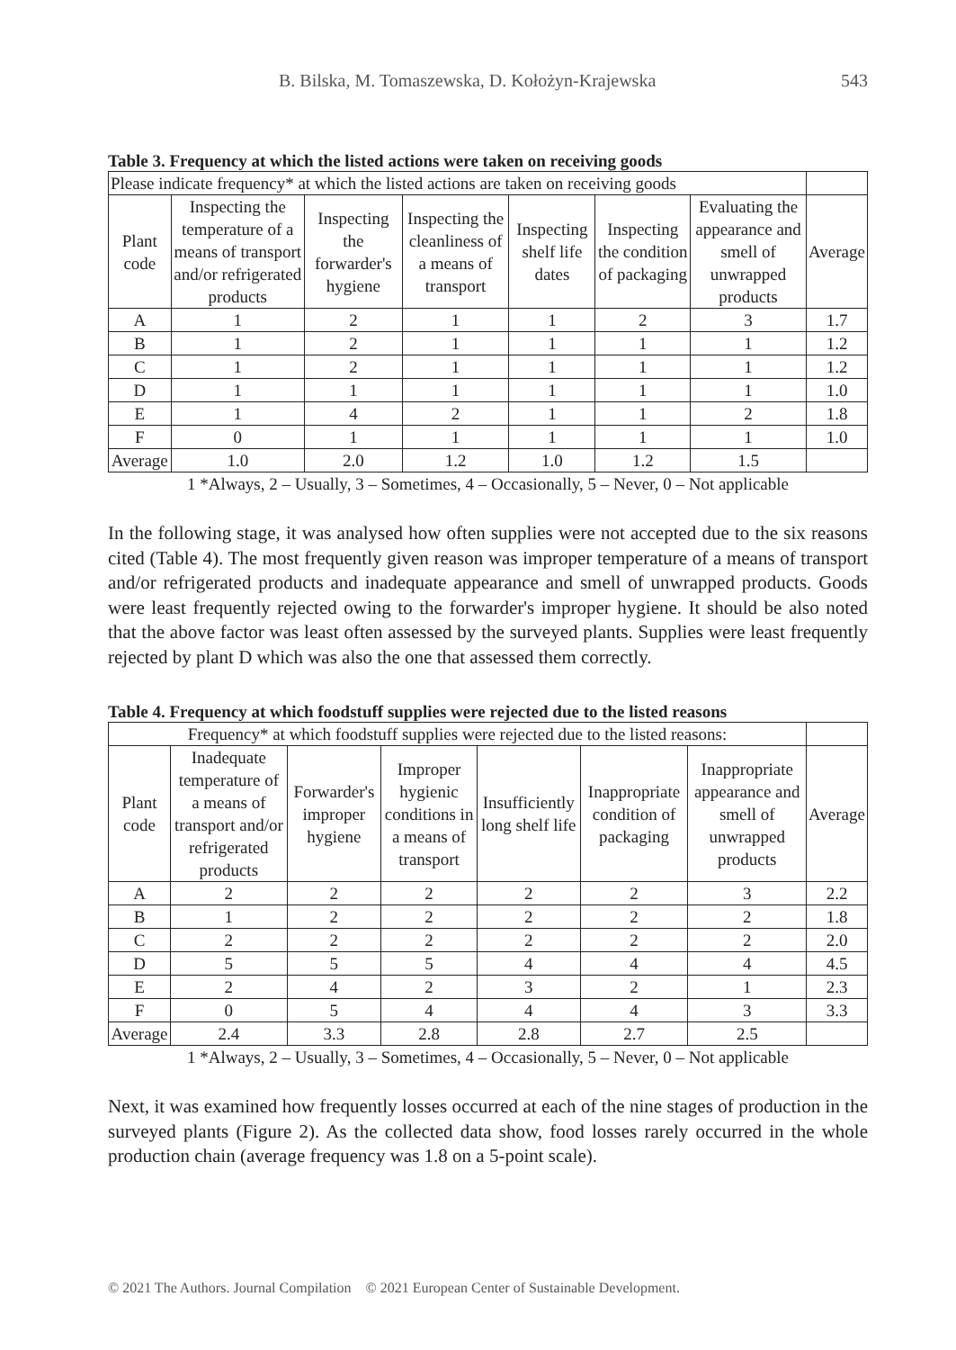B. Bilska, M. Tomaszewska, D. Kołożyn-Krajewska 543
Table 3. Frequency at which the listed actions were taken on receiving goods
| Please indicate frequency* at which the listed actions are taken on receiving goods | | | | | | | |
| Plant code | Inspecting the temperature of a means of transport and/or refrigerated products | Inspecting the forwarder's hygiene | Inspecting the cleanliness of a means of transport | Inspecting shelf life dates | Inspecting the condition of packaging | Evaluating the appearance and smell of unwrapped products | Average |
| A | 1 | 2 | 1 | 1 | 2 | 3 | 1.7 |
| B | 1 | 2 | 1 | 1 | 1 | 1 | 1.2 |
| C | 1 | 2 | 1 | 1 | 1 | 1 | 1.2 |
| D | 1 | 1 | 1 | 1 | 1 | 1 | 1.0 |
| E | 1 | 4 | 2 | 1 | 1 | 2 | 1.8 |
| F | 0 | 1 | 1 | 1 | 1 | 1 | 1.0 |
| Average | 1.0 | 2.0 | 1.2 | 1.0 | 1.2 | 1.5 | |
1 *Always, 2 – Usually, 3 – Sometimes, 4 – Occasionally, 5 – Never, 0 – Not applicable
In the following stage, it was analysed how often supplies were not accepted due to the six reasons cited (Table 4). The most frequently given reason was improper temperature of a means of transport and/or refrigerated products and inadequate appearance and smell of unwrapped products. Goods were least frequently rejected owing to the forwarder's improper hygiene. It should be also noted that the above factor was least often assessed by the surveyed plants. Supplies were least frequently rejected by plant D which was also the one that assessed them correctly.
Table 4. Frequency at which foodstuff supplies were rejected due to the listed reasons
| Frequency* at which foodstuff supplies were rejected due to the listed reasons: | | | | | | | |
| Plant code | Inadequate temperature of a means of transport and/or refrigerated products | Forwarder's improper hygiene | Improper hygienic conditions in a means of transport | Insufficiently long shelf life | Inappropriate condition of packaging | Inappropriate appearance and smell of unwrapped products | Average |
| A | 2 | 2 | 2 | 2 | 2 | 3 | 2.2 |
| B | 1 | 2 | 2 | 2 | 2 | 2 | 1.8 |
| C | 2 | 2 | 2 | 2 | 2 | 2 | 2.0 |
| D | 5 | 5 | 5 | 4 | 4 | 4 | 4.5 |
| E | 2 | 4 | 2 | 3 | 2 | 1 | 2.3 |
| F | 0 | 5 | 4 | 4 | 4 | 3 | 3.3 |
| Average | 2.4 | 3.3 | 2.8 | 2.8 | 2.7 | 2.5 | |
1 *Always, 2 – Usually, 3 – Sometimes, 4 – Occasionally, 5 – Never, 0 – Not applicable
Next, it was examined how frequently losses occurred at each of the nine stages of production in the surveyed plants (Figure 2). As the collected data show, food losses rarely occurred in the whole production chain (average frequency was 1.8 on a 5-point scale).
© 2021 The Authors. Journal Compilation © 2021 European Center of Sustainable Development.